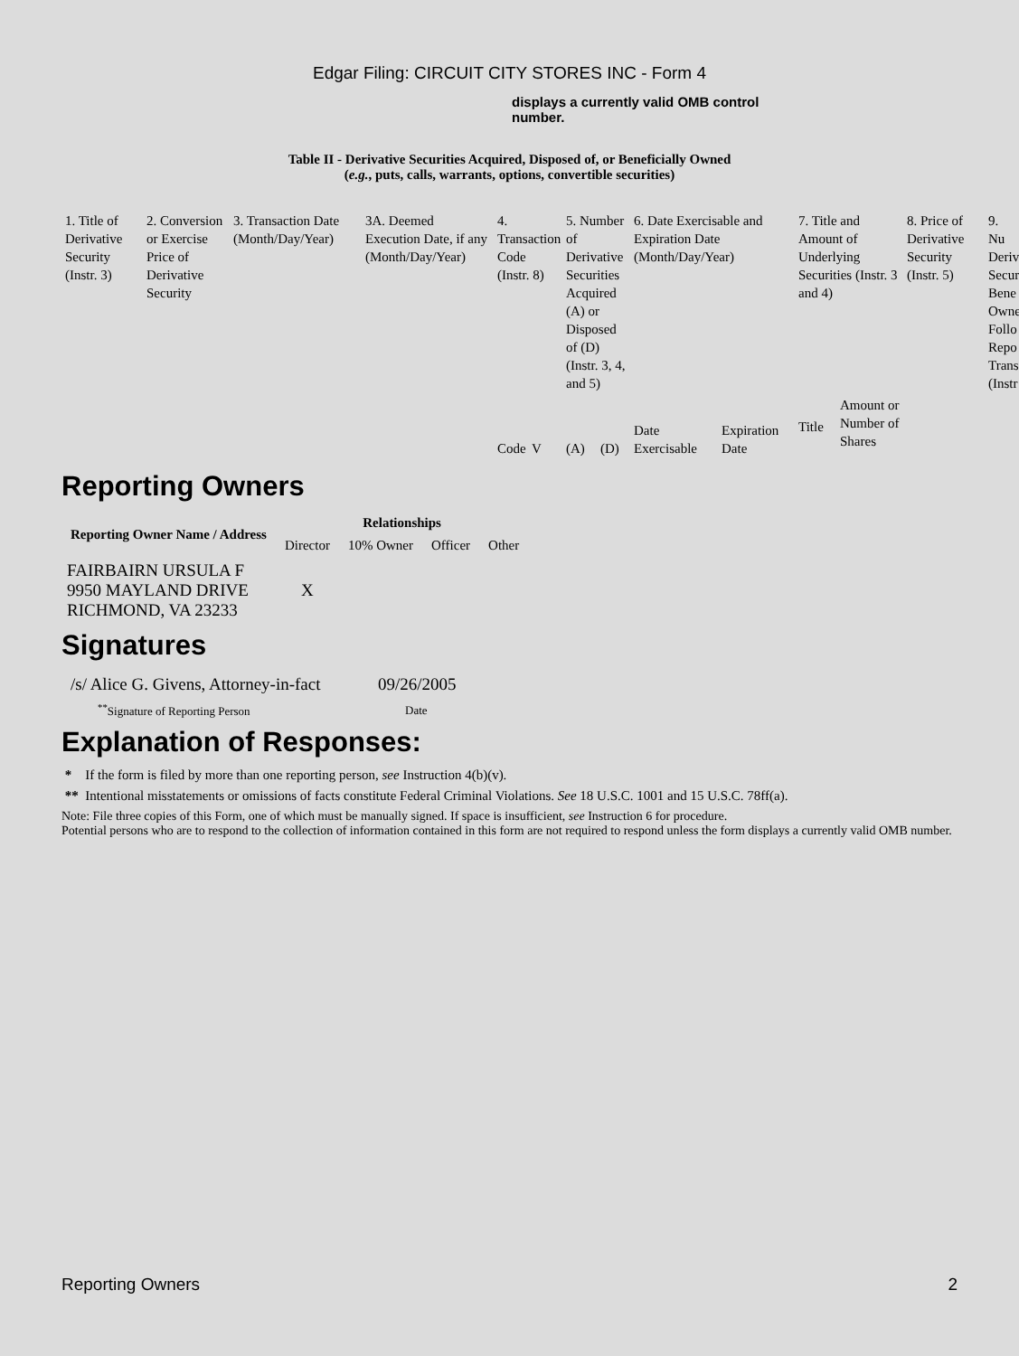Edgar Filing: CIRCUIT CITY STORES INC - Form 4
displays a currently valid OMB control number.
Table II - Derivative Securities Acquired, Disposed of, or Beneficially Owned
(e.g., puts, calls, warrants, options, convertible securities)
| 1. Title of Derivative Security (Instr. 3) | 2. Conversion or Exercise Price of Derivative Security | 3. Transaction Date (Month/Day/Year) | 3A. Deemed Execution Date, if any (Month/Day/Year) | 4. Transaction Code (Instr. 8) | | 5. Number of Derivative Securities Acquired (A) or Disposed of (D) (Instr. 3, 4, and 5) | | 6. Date Exercisable and Expiration Date (Month/Day/Year) | | 7. Title and Amount of Underlying Securities (Instr. 3 and 4) | | 8. Price of Derivative Security (Instr. 5) | 9. Nu Deriv Secur Bene Owne Follo Repo Trans (Instr |
| | | | | Code | V | (A) | (D) | Date Exercisable | Expiration Date | Title | Amount or Number of Shares | | |
Reporting Owners
| Reporting Owner Name / Address | Relationships | | | |
| --- | --- | --- | --- | --- |
| | Director | 10% Owner | Officer | Other |
| FAIRBAIRN URSULA F 9950 MAYLAND DRIVE RICHMOND, VA 23233 | X | | | |
Signatures
| /s/ Alice G. Givens, Attorney-in-fact | 09/26/2005 |
| <sup>**</sup> Signature of Reporting Person | Date |
Explanation of Responses:
* If the form is filed by more than one reporting person, see Instruction 4(b)(v).
** Intentional misstatements or omissions of facts constitute Federal Criminal Violations. See 18 U.S.C. 1001 and 15 U.S.C. 78ff(a).
Note: File three copies of this Form, one of which must be manually signed. If space is insufficient, see Instruction 6 for procedure.
Potential persons who are to respond to the collection of information contained in this form are not required to respond unless the form displays a currently valid OMB number.
Reporting Owners 2